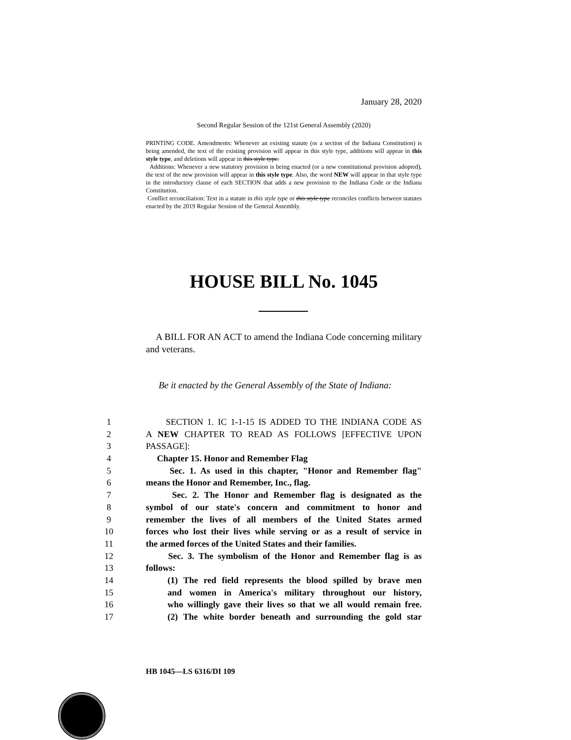January 28, 2020
Second Regular Session of the 121st General Assembly (2020)
PRINTING CODE. Amendments: Whenever an existing statute (or a section of the Indiana Constitution) is being amended, the text of the existing provision will appear in this style type, additions will appear in this style type, and deletions will appear in this style type.
Additions: Whenever a new statutory provision is being enacted (or a new constitutional provision adopted), the text of the new provision will appear in this style type. Also, the word NEW will appear in that style type in the introductory clause of each SECTION that adds a new provision to the Indiana Code or the Indiana Constitution.
Conflict reconciliation: Text in a statute in this style type or this style type reconciles conflicts between statutes enacted by the 2019 Regular Session of the General Assembly.
HOUSE BILL No. 1045
A BILL FOR AN ACT to amend the Indiana Code concerning military and veterans.
Be it enacted by the General Assembly of the State of Indiana:
1 SECTION 1. IC 1-1-15 IS ADDED TO THE INDIANA CODE AS
2 A NEW CHAPTER TO READ AS FOLLOWS [EFFECTIVE UPON
3 PASSAGE]:
4 Chapter 15. Honor and Remember Flag
5 Sec. 1. As used in this chapter, "Honor and Remember flag"
6 means the Honor and Remember, Inc., flag.
7 Sec. 2. The Honor and Remember flag is designated as the
8 symbol of our state's concern and commitment to honor and
9 remember the lives of all members of the United States armed
10 forces who lost their lives while serving or as a result of service in
11 the armed forces of the United States and their families.
12 Sec. 3. The symbolism of the Honor and Remember flag is as
13 follows:
14 (1) The red field represents the blood spilled by brave men
15 and women in America's military throughout our history,
16 who willingly gave their lives so that we all would remain free.
17 (2) The white border beneath and surrounding the gold star
HB 1045—LS 6316/DI 109